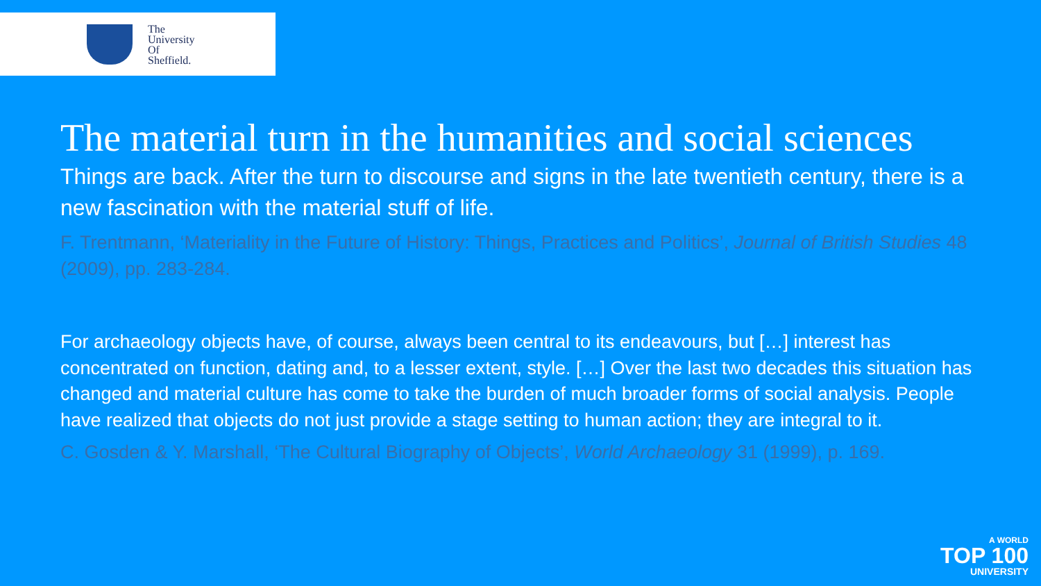The
University
Of
Sheffield.
The material turn in the humanities and social sciences
Things are back. After the turn to discourse and signs in the late twentieth century, there is a new fascination with the material stuff of life.
F. Trentmann, ‘Materiality in the Future of History: Things, Practices and Politics’, Journal of British Studies 48 (2009), pp. 283-284.
For archaeology objects have, of course, always been central to its endeavours, but […] interest has concentrated on function, dating and, to a lesser extent, style. […] Over the last two decades this situation has changed and material culture has come to take the burden of much broader forms of social analysis. People have realized that objects do not just provide a stage setting to human action; they are integral to it.
C. Gosden & Y. Marshall, ‘The Cultural Biography of Objects’, World Archaeology 31 (1999), p. 169.
A WORLD
TOP 100
UNIVERSITY